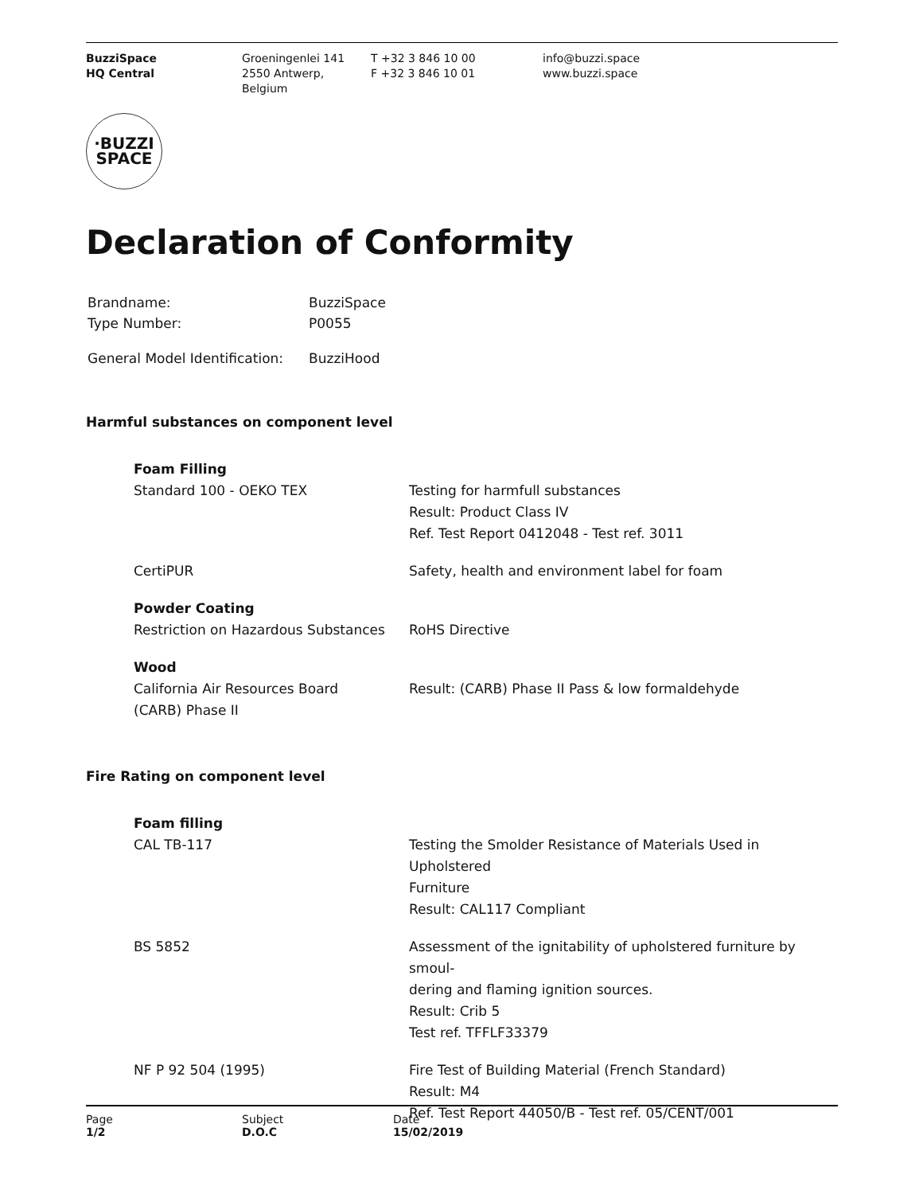BuzziSpace
HQ Central
Groeningenlei 141
2550 Antwerp, Belgium
T +32 3 846 10 00
F +32 3 846 10 01
info@buzzi.space
www.buzzi.space
·BUZZI
SPACE
Declaration of Conformity
| Brandname: | BuzziSpace |
| Type Number: | P0055 |
| General Model Identification: | BuzziHood |
Harmful substances on component level
| Foam Filling Standard 100 - OEKO TEX | Testing for harmfull substances Result: Product Class IV Ref. Test Report 0412048 - Test ref. 3011 |
| CertiPUR | Safety, health and environment label for foam |
| Powder Coating Restriction on Hazardous Substances | RoHS Directive |
| Wood California Air Resources Board (CARB) Phase II | Result: (CARB) Phase II Pass & low formaldehyde |
Fire Rating on component level
| Foam filling CAL TB-117 | Testing the Smolder Resistance of Materials Used in Upholstered Furniture Result: CAL117 Compliant |
| BS 5852 | Assessment of the ignitability of upholstered furniture by smoul- dering and flaming ignition sources. Result: Crib 5 Test ref. TFFLF33379 |
| NF P 92 504 (1995) | Fire Test of Building Material (French Standard) Result: M4 Ref. Test Report 44050/B - Test ref. 05/CENT/001 |
Page
1/2
Subject
D.O.C
Date
15/02/2019